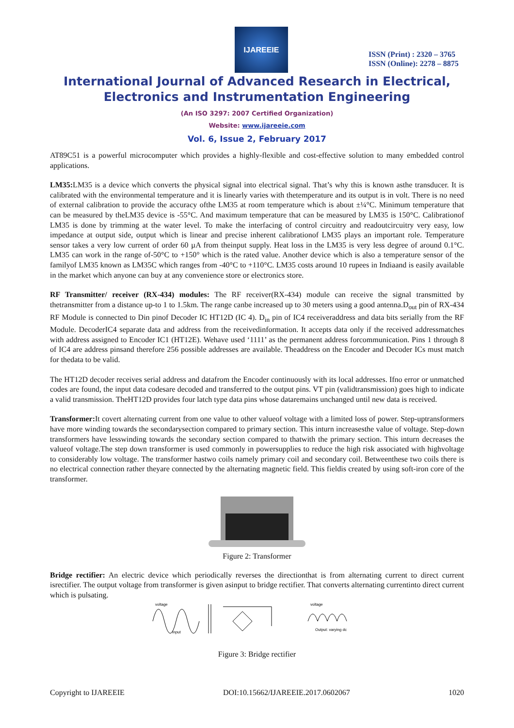IJAREEIE
ISSN (Print) : 2320 – 3765
ISSN (Online): 2278 – 8875
International Journal of Advanced Research in Electrical,
Electronics and Instrumentation Engineering
(An ISO 3297: 2007 Certified Organization)
Website: www.ijareeie.com
Vol. 6, Issue 2, February 2017
AT89C51 is a powerful microcomputer which provides a highly-flexible and cost-effective solution to many embedded control applications.
LM35: LM35 is a device which converts the physical signal into electrical signal. That’s why this is known asthe transducer. It is calibrated with the environmental temperature and it is linearly varies with thetemperature and its output is in volt. There is no need of external calibration to provide the accuracy ofthe LM35 at room temperature which is about ±¼°C. Minimum temperature that can be measured by theLM35 device is -55°C. And maximum temperature that can be measured by LM35 is 150°C. Calibrationof LM35 is done by trimming at the water level. To make the interfacing of control circuitry and readoutcircuitry very easy, low impedance at output side, output which is linear and precise inherent calibrationof LM35 plays an important role. Temperature sensor takes a very low current of order 60 µA from theinput supply. Heat loss in the LM35 is very less degree of around 0.1°C. LM35 can work in the range of-50°C to +150° which is the rated value. Another device which is also a temperature sensor of the familyof LM35 known as LM35C which ranges from -40°C to +110°C. LM35 costs around 10 rupees in Indiaand is easily available in the market which anyone can buy at any convenience store or electronics store.
RF Transmitter/ receiver (RX-434) modules: The RF receiver(RX-434) module can receive the signal transmitted by thetransmitter from a distance up-to 1 to 1.5km. The range canbe increased up to 30 meters using a good antenna.D<sub>out</sub> pin of RX-434 RF Module is connected to Din pinof Decoder IC HT12D (IC 4). D<sub>in</sub> pin of IC4 receiveraddress and data bits serially from the RF Module. DecoderIC4 separate data and address from the receivedinformation. It accepts data only if the received addressmatches with address assigned to Encoder IC1 (HT12E). Wehave used ‘1111’ as the permanent address forcommunication. Pins 1 through 8 of IC4 are address pinsand therefore 256 possible addresses are available. Theaddress on the Encoder and Decoder ICs must match for thedata to be valid.
The HT12D decoder receives serial address and datafrom the Encoder continuously with its local addresses. Ifno error or unmatched codes are found, the input data codesare decoded and transferred to the output pins. VT pin (validtransmission) goes high to indicate a valid transmission. TheHT12D provides four latch type data pins whose dataremains unchanged until new data is received.
Transformer: It covert alternating current from one value to other valueof voltage with a limited loss of power. Step-uptransformers have more winding towards the secondarysection compared to primary section. This inturn increasesthe value of voltage. Step-down transformers have lesswinding towards the secondary section compared to thatwith the primary section. This inturn decreases the valueof voltage.The step down transformer is used commonly in powersupplies to reduce the high risk associated with highvoltage to considerably low voltage. The transformer hastwo coils namely primary coil and secondary coil. Betweenthese two coils there is no electrical connection rather theyare connected by the alternating magnetic field. This fieldis created by using soft-iron core of the transformer.
Figure 2: Transformer
Bridge rectifier: An electric device which periodically reverses the directionthat is from alternating current to direct current isrectifier. The output voltage from transformer is given asinput to bridge rectifier. That converts alternating currentinto direct current which is pulsating.
voltage
Input
voltage
Output: varying dc
Figure 3: Bridge rectifier
Copyright to IJAREEIE DOI:10.15662/IJAREEIE.2017.0602067 1020